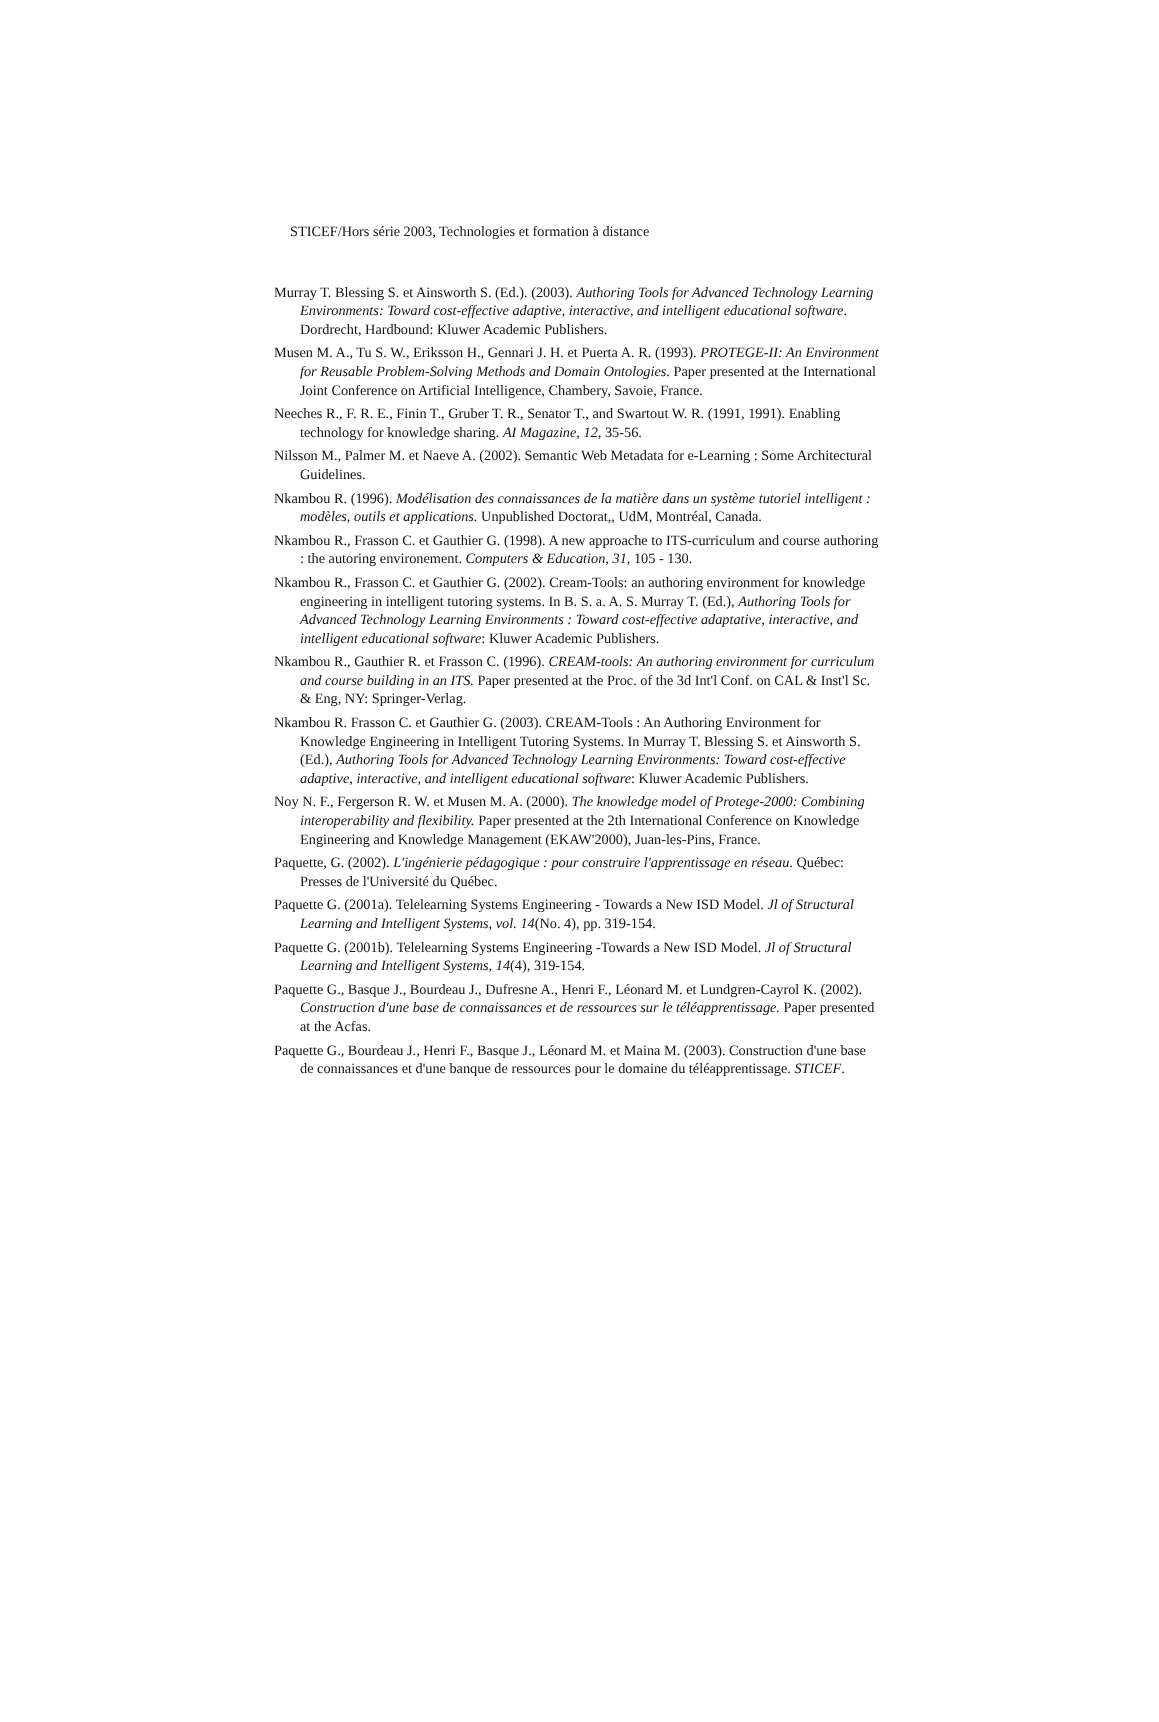STICEF/Hors série 2003, Technologies et formation à distance
Murray T. Blessing S. et Ainsworth S. (Ed.). (2003). Authoring Tools for Advanced Technology Learning Environments: Toward cost-effective adaptive, interactive, and intelligent educational software. Dordrecht, Hardbound: Kluwer Academic Publishers.
Musen M. A., Tu S. W., Eriksson H., Gennari J. H. et Puerta A. R. (1993). PROTEGE-II: An Environment for Reusable Problem-Solving Methods and Domain Ontologies. Paper presented at the International Joint Conference on Artificial Intelligence, Chambery, Savoie, France.
Neeches R., F. R. E., Finin T., Gruber T. R., Senator T., and Swartout W. R. (1991, 1991). Enabling technology for knowledge sharing. AI Magazine, 12, 35-56.
Nilsson M., Palmer M. et Naeve A. (2002). Semantic Web Metadata for e-Learning : Some Architectural Guidelines.
Nkambou R. (1996). Modélisation des connaissances de la matière dans un système tutoriel intelligent : modèles, outils et applications. Unpublished Doctorat,, UdM, Montréal, Canada.
Nkambou R., Frasson C. et Gauthier G. (1998). A new approache to ITS-curriculum and course authoring : the autoring environement. Computers & Education, 31, 105 - 130.
Nkambou R., Frasson C. et Gauthier G. (2002). Cream-Tools: an authoring environment for knowledge engineering in intelligent tutoring systems. In B. S. a. A. S. Murray T. (Ed.), Authoring Tools for Advanced Technology Learning Environments : Toward cost-effective adaptative, interactive, and intelligent educational software: Kluwer Academic Publishers.
Nkambou R., Gauthier R. et Frasson C. (1996). CREAM-tools: An authoring environment for curriculum and course building in an ITS. Paper presented at the Proc. of the 3d Int'l Conf. on CAL & Inst'l Sc. & Eng, NY: Springer-Verlag.
Nkambou R. Frasson C. et Gauthier G. (2003). CREAM-Tools : An Authoring Environment for Knowledge Engineering in Intelligent Tutoring Systems. In Murray T. Blessing S. et Ainsworth S. (Ed.), Authoring Tools for Advanced Technology Learning Environments: Toward cost-effective adaptive, interactive, and intelligent educational software: Kluwer Academic Publishers.
Noy N. F., Fergerson R. W. et Musen M. A. (2000). The knowledge model of Protege-2000: Combining interoperability and flexibility. Paper presented at the 2th International Conference on Knowledge Engineering and Knowledge Management (EKAW'2000), Juan-les-Pins, France.
Paquette, G. (2002). L'ingénierie pédagogique : pour construire l'apprentissage en réseau. Québec: Presses de l'Université du Québec.
Paquette G. (2001a). Telelearning Systems Engineering - Towards a New ISD Model. Jl of Structural Learning and Intelligent Systems, vol. 14(No. 4), pp. 319-154.
Paquette G. (2001b). Telelearning Systems Engineering -Towards a New ISD Model. Jl of Structural Learning and Intelligent Systems, 14(4), 319-154.
Paquette G., Basque J., Bourdeau J., Dufresne A., Henri F., Léonard M. et Lundgren-Cayrol K. (2002). Construction d'une base de connaissances et de ressources sur le téléapprentissage. Paper presented at the Acfas.
Paquette G., Bourdeau J., Henri F., Basque J., Léonard M. et Maina M. (2003). Construction d'une base de connaissances et d'une banque de ressources pour le domaine du téléapprentissage. STICEF.